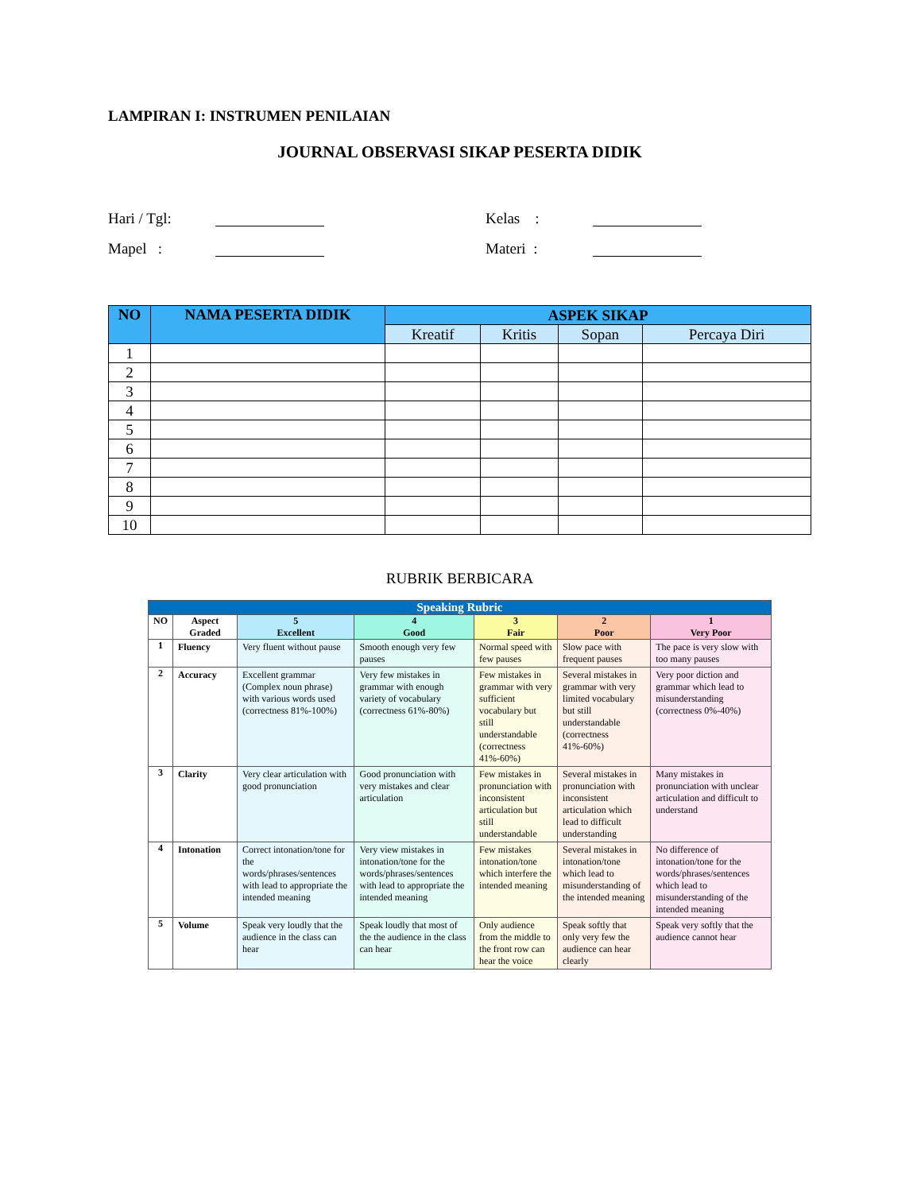LAMPIRAN I: INSTRUMEN PENILAIAN
JOURNAL OBSERVASI SIKAP PESERTA DIDIK
Hari / Tgl:
Kelas :
Mapel :
Materi :
| NO | NAMA PESERTA DIDIK | ASPEK SIKAP | | | |
| --- | --- | --- | --- | --- | --- |
| | | Kreatif | Kritis | Sopan | Percaya Diri |
| 1 | | | | | |
| 2 | | | | | |
| 3 | | | | | |
| 4 | | | | | |
| 5 | | | | | |
| 6 | | | | | |
| 7 | | | | | |
| 8 | | | | | |
| 9 | | | | | |
| 10 | | | | | |
RUBRIK BERBICARA
| Speaking Rubric | | | | | | |
| --- | --- | --- | --- | --- | --- | --- |
| NO | Aspect Graded | 5 Excellent | 4 Good | 3 Fair | 2 Poor | 1 Very Poor |
| 1 | Fluency | Very fluent without pause | Smooth enough very few pauses | Normal speed with few pauses | Slow pace with frequent pauses | The pace is very slow with too many pauses |
| 2 | Accuracy | Excellent grammar (Complex noun phrase) with various words used (correctness 81%-100%) | Very few mistakes in grammar with enough variety of vocabulary (correctness 61%-80%) | Few mistakes in grammar with very sufficient vocabulary but still understandable (correctness 41%-60%) | Several mistakes in grammar with very limited vocabulary but still understandable (correctness 41%-60%) | Very poor diction and grammar which lead to misunderstanding (correctness 0%-40%) |
| 3 | Clarity | Very clear articulation with good pronunciation | Good pronunciation with very mistakes and clear articulation | Few mistakes in pronunciation with inconsistent articulation but still understandable | Several mistakes in pronunciation with inconsistent articulation which lead to difficult understanding | Many mistakes in pronunciation with unclear articulation and difficult to understand |
| 4 | Intonation | Correct intonation/tone for the words/phrases/sentences with lead to appropriate the intended meaning | Very view mistakes in intonation/tone for the words/phrases/sentences with lead to appropriate the intended meaning | Few mistakes intonation/tone which interfere the intended meaning | Several mistakes in intonation/tone which lead to misunderstanding of the intended meaning | No difference of intonation/tone for the words/phrases/sentences which lead to misunderstanding of the intended meaning |
| 5 | Volume | Speak very loudly that the audience in the class can hear | Speak loudly that most of the the audience in the class can hear | Only audience from the middle to the front row can hear the voice | Speak softly that only very few the audience can hear clearly | Speak very softly that the audience cannot hear |